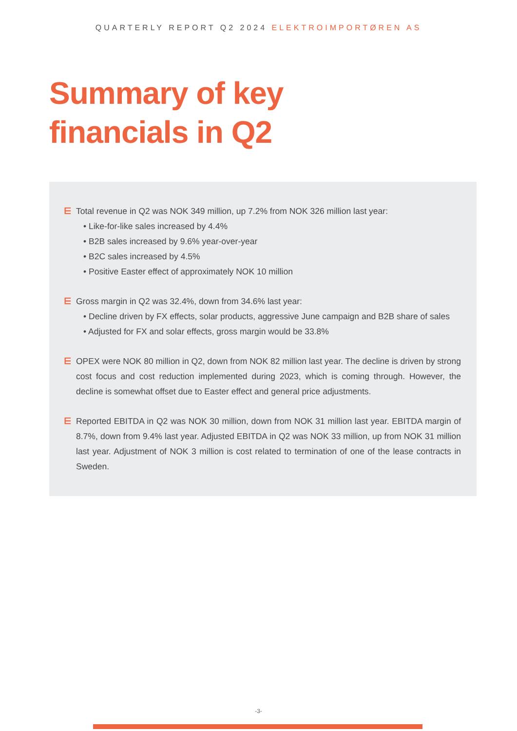QUARTERLY REPORT Q2 2024 ELEKTROIMPORTØREN AS
Summary of key
financials in Q2
⋿ Total revenue in Q2 was NOK 349 million, up 7.2% from NOK 326 million last year:
• Like-for-like sales increased by 4.4%
• B2B sales increased by 9.6% year-over-year
• B2C sales increased by 4.5%
• Positive Easter effect of approximately NOK 10 million
⋿ Gross margin in Q2 was 32.4%, down from 34.6% last year:
• Decline driven by FX effects, solar products, aggressive June campaign and B2B share of sales
• Adjusted for FX and solar effects, gross margin would be 33.8%
⋿ OPEX were NOK 80 million in Q2, down from NOK 82 million last year. The decline is driven by strong cost focus and cost reduction implemented during 2023, which is coming through. However, the decline is somewhat offset due to Easter effect and general price adjustments.
⋿ Reported EBITDA in Q2 was NOK 30 million, down from NOK 31 million last year. EBITDA margin of 8.7%, down from 9.4% last year. Adjusted EBITDA in Q2 was NOK 33 million, up from NOK 31 million last year. Adjustment of NOK 3 million is cost related to termination of one of the lease contracts in Sweden.
-3-